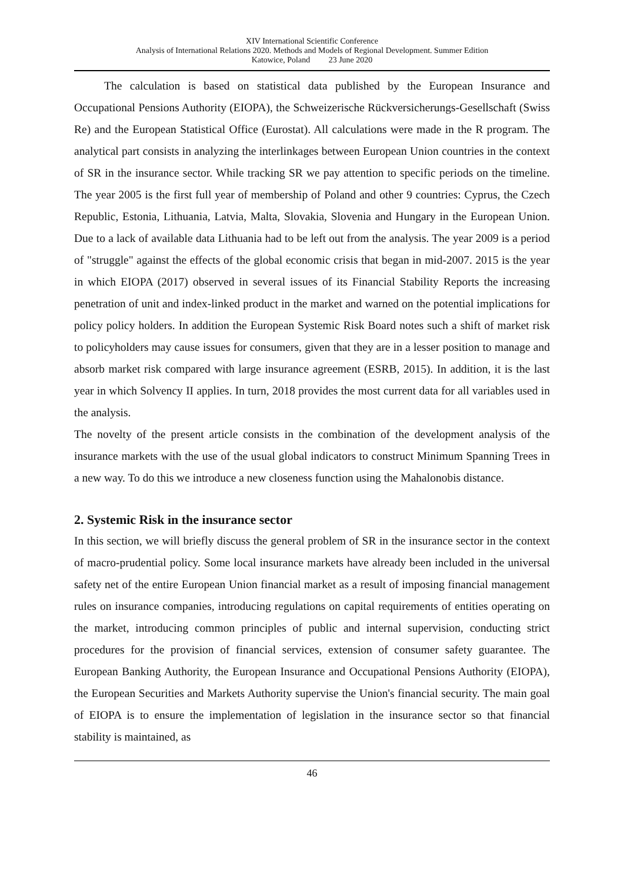XIV International Scientific Conference
Analysis of International Relations 2020. Methods and Models of Regional Development. Summer Edition
Katowice, Poland 23 June 2020
The calculation is based on statistical data published by the European Insurance and Occupational Pensions Authority (EIOPA), the Schweizerische Rückversicherungs-Gesellschaft (Swiss Re) and the European Statistical Office (Eurostat). All calculations were made in the R program. The analytical part consists in analyzing the interlinkages between European Union countries in the context of SR in the insurance sector. While tracking SR we pay attention to specific periods on the timeline. The year 2005 is the first full year of membership of Poland and other 9 countries: Cyprus, the Czech Republic, Estonia, Lithuania, Latvia, Malta, Slovakia, Slovenia and Hungary in the European Union. Due to a lack of available data Lithuania had to be left out from the analysis. The year 2009 is a period of "struggle" against the effects of the global economic crisis that began in mid-2007. 2015 is the year in which EIOPA (2017) observed in several issues of its Financial Stability Reports the increasing penetration of unit and index-linked product in the market and warned on the potential implications for policy policy holders. In addition the European Systemic Risk Board notes such a shift of market risk to policyholders may cause issues for consumers, given that they are in a lesser position to manage and absorb market risk compared with large insurance agreement (ESRB, 2015). In addition, it is the last year in which Solvency II applies. In turn, 2018 provides the most current data for all variables used in the analysis.
The novelty of the present article consists in the combination of the development analysis of the insurance markets with the use of the usual global indicators to construct Minimum Spanning Trees in a new way. To do this we introduce a new closeness function using the Mahalonobis distance.
2. Systemic Risk in the insurance sector
In this section, we will briefly discuss the general problem of SR in the insurance sector in the context of macro-prudential policy. Some local insurance markets have already been included in the universal safety net of the entire European Union financial market as a result of imposing financial management rules on insurance companies, introducing regulations on capital requirements of entities operating on the market, introducing common principles of public and internal supervision, conducting strict procedures for the provision of financial services, extension of consumer safety guarantee. The European Banking Authority, the European Insurance and Occupational Pensions Authority (EIOPA), the European Securities and Markets Authority supervise the Union's financial security. The main goal of EIOPA is to ensure the implementation of legislation in the insurance sector so that financial stability is maintained, as
46